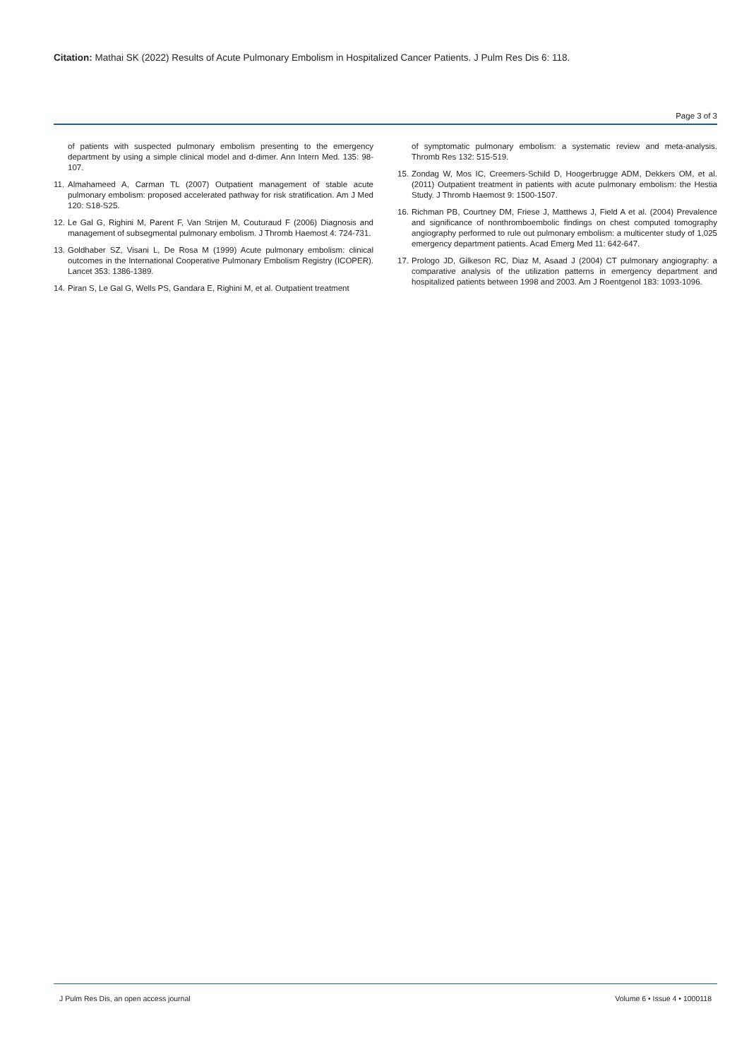Citation: Mathai SK (2022) Results of Acute Pulmonary Embolism in Hospitalized Cancer Patients. J Pulm Res Dis 6: 118.
Page 3 of 3
of patients with suspected pulmonary embolism presenting to the emergency department by using a simple clinical model and d-dimer. Ann Intern Med. 135: 98-107.
11. Almahameed A, Carman TL (2007) Outpatient management of stable acute pulmonary embolism: proposed accelerated pathway for risk stratification. Am J Med 120: S18-S25.
12. Le Gal G, Righini M, Parent F, Van Strijen M, Couturaud F (2006) Diagnosis and management of subsegmental pulmonary embolism. J Thromb Haemost 4: 724-731.
13. Goldhaber SZ, Visani L, De Rosa M (1999) Acute pulmonary embolism: clinical outcomes in the International Cooperative Pulmonary Embolism Registry (ICOPER). Lancet 353: 1386-1389.
14. Piran S, Le Gal G, Wells PS, Gandara E, Righini M, et al. Outpatient treatment
of symptomatic pulmonary embolism: a systematic review and meta-analysis. Thromb Res 132: 515-519.
15. Zondag W, Mos IC, Creemers-Schild D, Hoogerbrugge ADM, Dekkers OM, et al. (2011) Outpatient treatment in patients with acute pulmonary embolism: the Hestia Study. J Thromb Haemost 9: 1500-1507.
16. Richman PB, Courtney DM, Friese J, Matthews J, Field A et al. (2004) Prevalence and significance of nonthromboembolic findings on chest computed tomography angiography performed to rule out pulmonary embolism: a multicenter study of 1,025 emergency department patients. Acad Emerg Med 11: 642-647.
17. Prologo JD, Gilkeson RC, Diaz M, Asaad J (2004) CT pulmonary angiography: a comparative analysis of the utilization patterns in emergency department and hospitalized patients between 1998 and 2003. Am J Roentgenol 183: 1093-1096.
J Pulm Res Dis, an open access journal Volume 6 • Issue 4 • 1000118